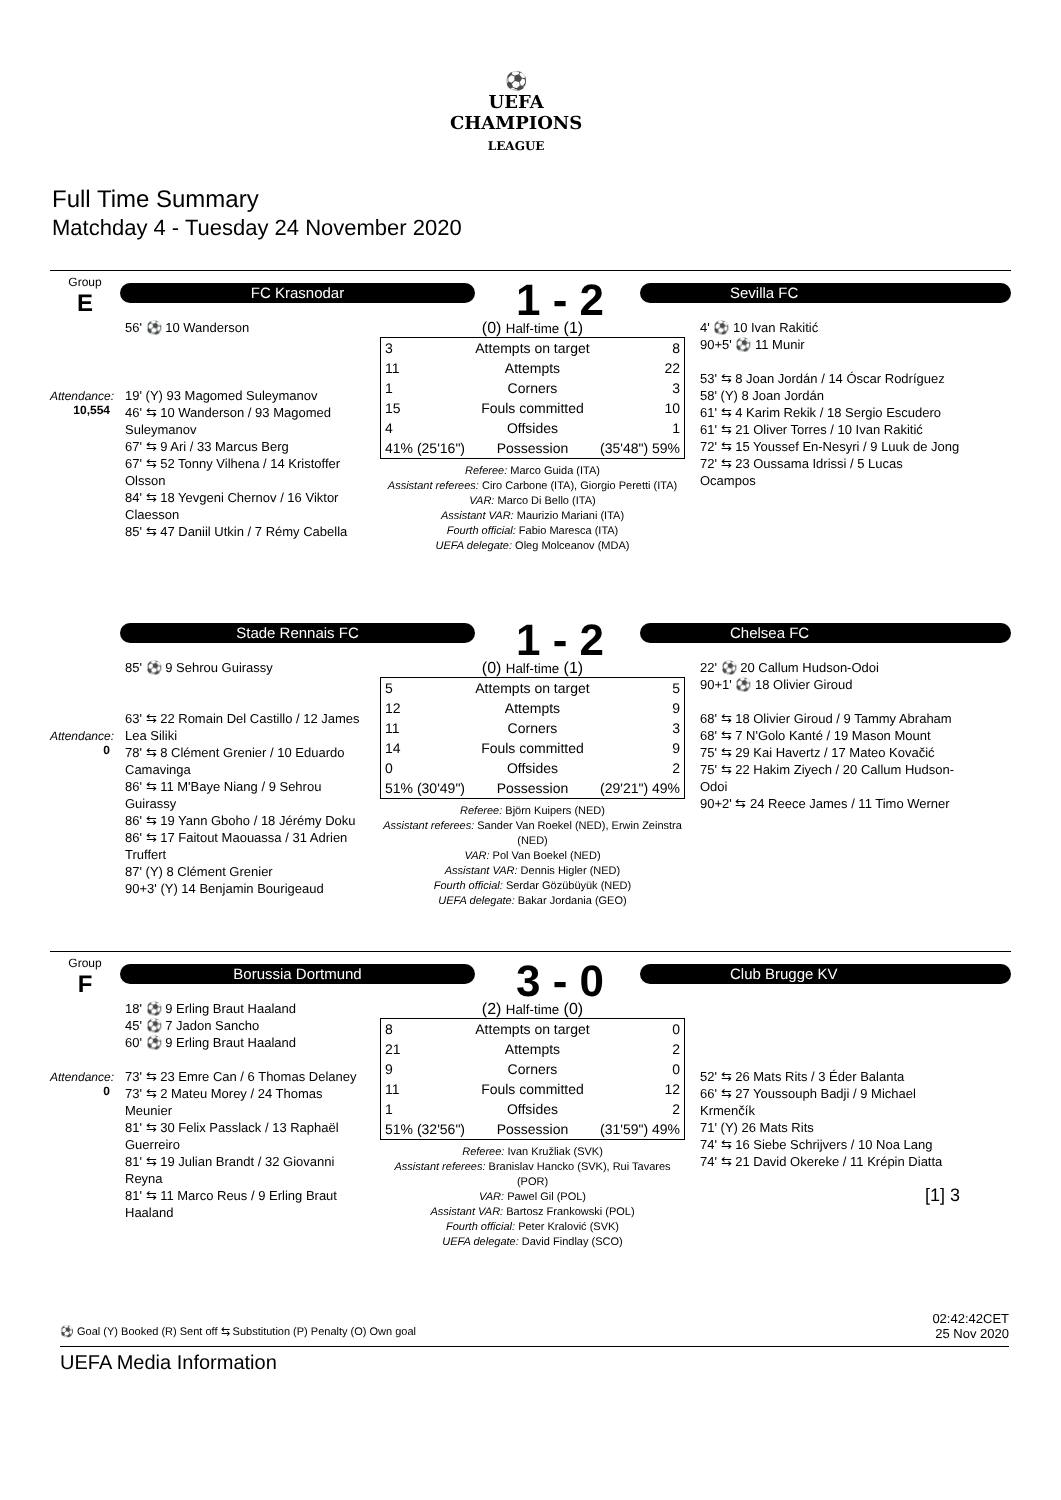⚽
UEFA
CHAMPIONS
LEAGUE
Full Time Summary
Matchday 4 - Tuesday 24 November 2020
Group
E
Attendance:
10,554
FC Krasnodar 1 - 2
Sevilla FC
56' ⚽ 10 Wanderson
19' (Y) 93 Magomed Suleymanov
46' ⇆ 10 Wanderson / 93 Magomed Suleymanov
67' ⇆ 9 Ari / 33 Marcus Berg
67' ⇆ 52 Tonny Vilhena / 14 Kristoffer Olsson
84' ⇆ 18 Yevgeni Chernov / 16 Viktor Claesson
85' ⇆ 47 Daniil Utkin / 7 Rémy Cabella
(0) Half-time (1)
| 3 | Attempts on target | 8 |
| 11 | Attempts | 22 |
| 1 | Corners | 3 |
| 15 | Fouls committed | 10 |
| 4 | Offsides | 1 |
| 41% (25'16") | Possession | (35'48") 59% |
Referee: Marco Guida (ITA)
Assistant referees: Ciro Carbone (ITA), Giorgio Peretti (ITA)
VAR: Marco Di Bello (ITA)
Assistant VAR: Maurizio Mariani (ITA)
Fourth official: Fabio Maresca (ITA)
UEFA delegate: Oleg Molceanov (MDA)
4' ⚽ 10 Ivan Rakitić
90+5' ⚽ 11 Munir
53' ⇆ 8 Joan Jordán / 14 Óscar Rodríguez
58' (Y) 8 Joan Jordán
61' ⇆ 4 Karim Rekik / 18 Sergio Escudero
61' ⇆ 21 Oliver Torres / 10 Ivan Rakitić
72' ⇆ 15 Youssef En-Nesyri / 9 Luuk de Jong
72' ⇆ 23 Oussama Idrissi / 5 Lucas Ocampos
Attendance:
0
Stade Rennais FC 1 - 2
Chelsea FC
85' ⚽ 9 Sehrou Guirassy
63' ⇆ 22 Romain Del Castillo / 12 James Lea Siliki
78' ⇆ 8 Clément Grenier / 10 Eduardo Camavinga
86' ⇆ 11 M'Baye Niang / 9 Sehrou Guirassy
86' ⇆ 19 Yann Gboho / 18 Jérémy Doku
86' ⇆ 17 Faitout Maouassa / 31 Adrien Truffert
87' (Y) 8 Clément Grenier
90+3' (Y) 14 Benjamin Bourigeaud
(0) Half-time (1)
| 5 | Attempts on target | 5 |
| 12 | Attempts | 9 |
| 11 | Corners | 3 |
| 14 | Fouls committed | 9 |
| 0 | Offsides | 2 |
| 51% (30'49") | Possession | (29'21") 49% |
Referee: Björn Kuipers (NED)
Assistant referees: Sander Van Roekel (NED), Erwin Zeinstra (NED)
VAR: Pol Van Boekel (NED)
Assistant VAR: Dennis Higler (NED)
Fourth official: Serdar Gözübüyük (NED)
UEFA delegate: Bakar Jordania (GEO)
22' ⚽ 20 Callum Hudson-Odoi
90+1' ⚽ 18 Olivier Giroud
68' ⇆ 18 Olivier Giroud / 9 Tammy Abraham
68' ⇆ 7 N'Golo Kanté / 19 Mason Mount
75' ⇆ 29 Kai Havertz / 17 Mateo Kovačić
75' ⇆ 22 Hakim Ziyech / 20 Callum Hudson-Odoi
90+2' ⇆ 24 Reece James / 11 Timo Werner
Group
F
Attendance:
0
Borussia Dortmund 3 - 0
Club Brugge KV
18' ⚽ 9 Erling Braut Haaland
45' ⚽ 7 Jadon Sancho
60' ⚽ 9 Erling Braut Haaland
73' ⇆ 23 Emre Can / 6 Thomas Delaney
73' ⇆ 2 Mateu Morey / 24 Thomas Meunier
81' ⇆ 30 Felix Passlack / 13 Raphaël Guerreiro
81' ⇆ 19 Julian Brandt / 32 Giovanni Reyna
81' ⇆ 11 Marco Reus / 9 Erling Braut Haaland
(2) Half-time (0)
| 8 | Attempts on target | 0 |
| 21 | Attempts | 2 |
| 9 | Corners | 0 |
| 11 | Fouls committed | 12 |
| 1 | Offsides | 2 |
| 51% (32'56") | Possession | (31'59") 49% |
Referee: Ivan Kružliak (SVK)
Assistant referees: Branislav Hancko (SVK), Rui Tavares (POR)
VAR: Pawel Gil (POL)
Assistant VAR: Bartosz Frankowski (POL)
Fourth official: Peter Kralović (SVK)
UEFA delegate: David Findlay (SCO)
52' ⇆ 26 Mats Rits / 3 Éder Balanta
66' ⇆ 27 Youssouph Badji / 9 Michael Krmenčík
71' (Y) 26 Mats Rits
74' ⇆ 16 Siebe Schrijvers / 10 Noa Lang
74' ⇆ 21 David Okereke / 11 Krépin Diatta
[1] 3
⚽ Goal (Y) Booked (R) Sent off ⇆ Substitution (P) Penalty (O) Own goal 02:42:42CET
25 Nov 2020
UEFA Media Information